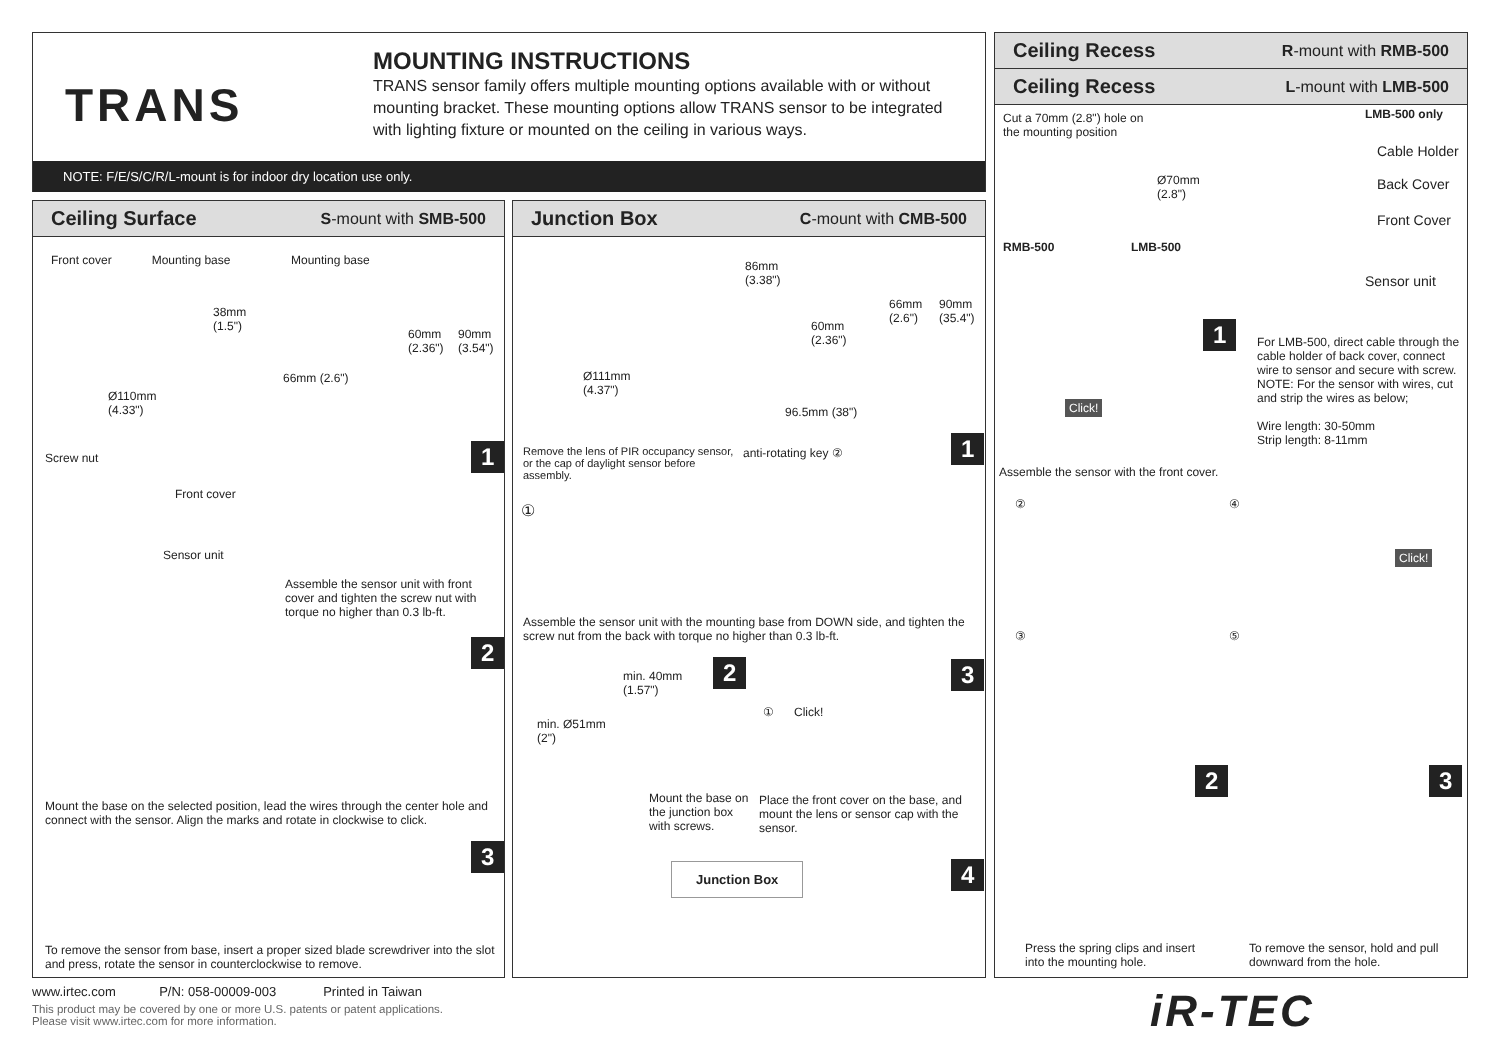TRANS
MOUNTING INSTRUCTIONS
TRANS sensor family offers multiple mounting options available with or without mounting bracket. These mounting options allow TRANS sensor to be integrated with lighting fixture or mounted on the ceiling in various ways.
NOTE: F/E/S/C/R/L-mount is for indoor dry location use only.
Ceiling Surface S-mount with SMB-500
Front cover Mounting base
Mounting base
38mm
(1.5")
60mm
(2.36")
90mm
(3.54")
Ø110mm
(4.33")
66mm (2.6")
Screw nut
Front cover
Sensor unit
1
Assemble the sensor unit with front cover and tighten the screw nut with torque no higher than 0.3 lb-ft.
2
Mount the base on the selected position, lead the wires through the center hole and connect with the sensor. Align the marks and rotate in clockwise to click.
3
To remove the sensor from base, insert a proper sized blade screwdriver into the slot and press, rotate the sensor in counterclockwise to remove.
Junction Box C-mount with CMB-500
86mm
(3.38")
66mm
(2.6")
90mm
(35.4")
60mm
(2.36")
Ø111mm
(4.37")
96.5mm (38")
Remove the lens of PIR occupancy sensor, or the cap of daylight sensor before assembly.
anti-rotating key ② 1
①
Assemble the sensor unit with the mounting base from DOWN side, and tighten the screw nut from the back with torque no higher than 0.3 lb-ft.
min. 40mm
(1.57")
2
min. Ø51mm
(2")
3
① Click!
Mount the base on the junction box with screws.
Place the front cover on the base, and mount the lens or sensor cap with the sensor.
4
Junction Box
Ceiling Recess R-mount with RMB-500
Ceiling Recess L-mount with LMB-500
Cut a 70mm (2.8") hole on
the mounting position
Ø70mm
(2.8")
LMB-500 only
Cable Holder
Back Cover
Front Cover
RMB-500 LMB-500
Sensor unit
1
Click!
Assemble the sensor with the front cover.
For LMB-500, direct cable through the cable holder of back cover, connect wire to sensor and secure with screw.
NOTE: For the sensor with wires, cut and strip the wires as below;
Wire length: 30-50mm
Strip length: 8-11mm
② ④
Click!
③ ⑤
2 3
Press the spring clips and insert into the mounting hole.
To remove the sensor, hold and pull downward from the hole.
www.irtec.com P/N: 058-00009-003 Printed in Taiwan
This product may be covered by one or more U.S. patents or patent applications.
Please visit www.irtec.com for more information.
iR-TEC